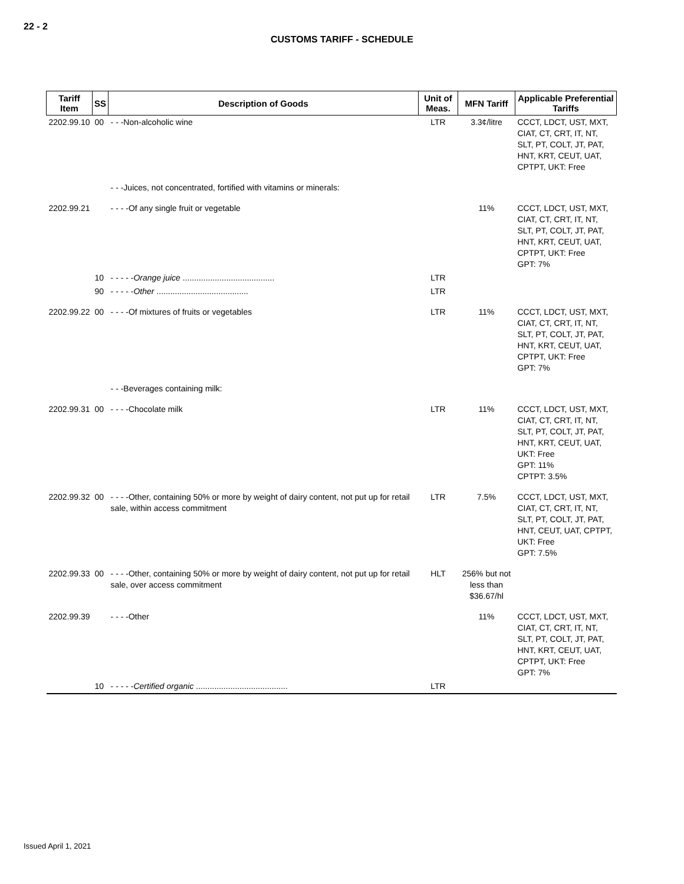22 - 2
CUSTOMS TARIFF - SCHEDULE
| Tariff Item | SS | Description of Goods | Unit of Meas. | MFN Tariff | Applicable Preferential Tariffs |
| --- | --- | --- | --- | --- | --- |
| 2202.99.10 | 00 | - - -Non-alcoholic wine | LTR | 3.3¢/litre | CCCT, LDCT, UST, MXT, CIAT, CT, CRT, IT, NT, SLT, PT, COLT, JT, PAT, HNT, KRT, CEUT, UAT, CPTPT, UKT: Free |
| | | - - -Juices, not concentrated, fortified with vitamins or minerals: | | | |
| 2202.99.21 | | - - - -Of any single fruit or vegetable | | 11% | CCCT, LDCT, UST, MXT, CIAT, CT, CRT, IT, NT, SLT, PT, COLT, JT, PAT, HNT, KRT, CEUT, UAT, CPTPT, UKT: Free GPT: 7% |
| | 10 | - - - - - Orange juice ........................................ | LTR | | |
| | 90 | - - - - - Other ........................................ | LTR | | |
| 2202.99.22 | 00 | - - - -Of mixtures of fruits or vegetables | LTR | 11% | CCCT, LDCT, UST, MXT, CIAT, CT, CRT, IT, NT, SLT, PT, COLT, JT, PAT, HNT, KRT, CEUT, UAT, CPTPT, UKT: Free GPT: 7% |
| | | - - -Beverages containing milk: | | | |
| 2202.99.31 | 00 | - - - -Chocolate milk | LTR | 11% | CCCT, LDCT, UST, MXT, CIAT, CT, CRT, IT, NT, SLT, PT, COLT, JT, PAT, HNT, KRT, CEUT, UAT, UKT: Free GPT: 11% CPTPT: 3.5% |
| 2202.99.32 | 00 | - - - -Other, containing 50% or more by weight of dairy content, not put up for retail sale, within access commitment | LTR | 7.5% | CCCT, LDCT, UST, MXT, CIAT, CT, CRT, IT, NT, SLT, PT, COLT, JT, PAT, HNT, CEUT, UAT, CPTPT, UKT: Free GPT: 7.5% |
| 2202.99.33 | 00 | - - - -Other, containing 50% or more by weight of dairy content, not put up for retail sale, over access commitment | HLT | 256% but not less than $36.67/hl | |
| 2202.99.39 | | - - - -Other | | 11% | CCCT, LDCT, UST, MXT, CIAT, CT, CRT, IT, NT, SLT, PT, COLT, JT, PAT, HNT, KRT, CEUT, UAT, CPTPT, UKT: Free GPT: 7% |
| | 10 | - - - - - Certified organic ........................................ | LTR | | |
Issued April 1, 2021